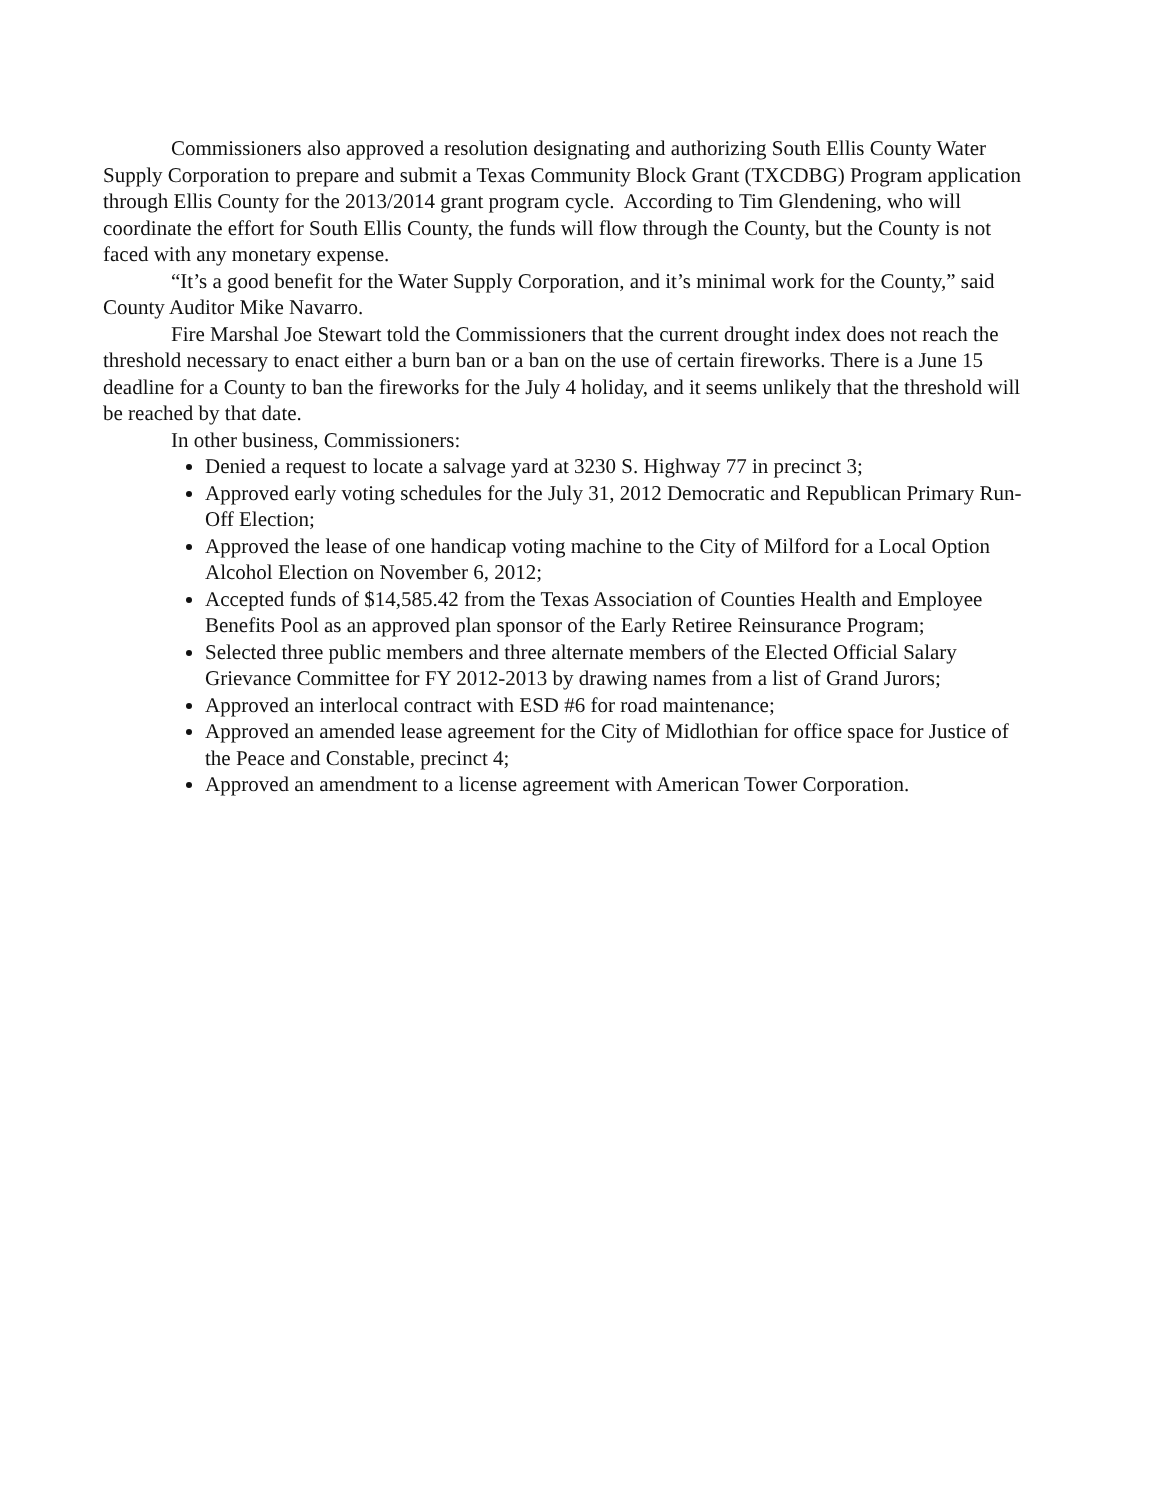Commissioners also approved a resolution designating and authorizing South Ellis County Water Supply Corporation to prepare and submit a Texas Community Block Grant (TXCDBG) Program application through Ellis County for the 2013/2014 grant program cycle. According to Tim Glendening, who will coordinate the effort for South Ellis County, the funds will flow through the County, but the County is not faced with any monetary expense.
“It’s a good benefit for the Water Supply Corporation, and it’s minimal work for the County,” said County Auditor Mike Navarro.
Fire Marshal Joe Stewart told the Commissioners that the current drought index does not reach the threshold necessary to enact either a burn ban or a ban on the use of certain fireworks. There is a June 15 deadline for a County to ban the fireworks for the July 4 holiday, and it seems unlikely that the threshold will be reached by that date.
In other business, Commissioners:
Denied a request to locate a salvage yard at 3230 S. Highway 77 in precinct 3;
Approved early voting schedules for the July 31, 2012 Democratic and Republican Primary Run-Off Election;
Approved the lease of one handicap voting machine to the City of Milford for a Local Option Alcohol Election on November 6, 2012;
Accepted funds of $14,585.42 from the Texas Association of Counties Health and Employee Benefits Pool as an approved plan sponsor of the Early Retiree Reinsurance Program;
Selected three public members and three alternate members of the Elected Official Salary Grievance Committee for FY 2012-2013 by drawing names from a list of Grand Jurors;
Approved an interlocal contract with ESD #6 for road maintenance;
Approved an amended lease agreement for the City of Midlothian for office space for Justice of the Peace and Constable, precinct 4;
Approved an amendment to a license agreement with American Tower Corporation.